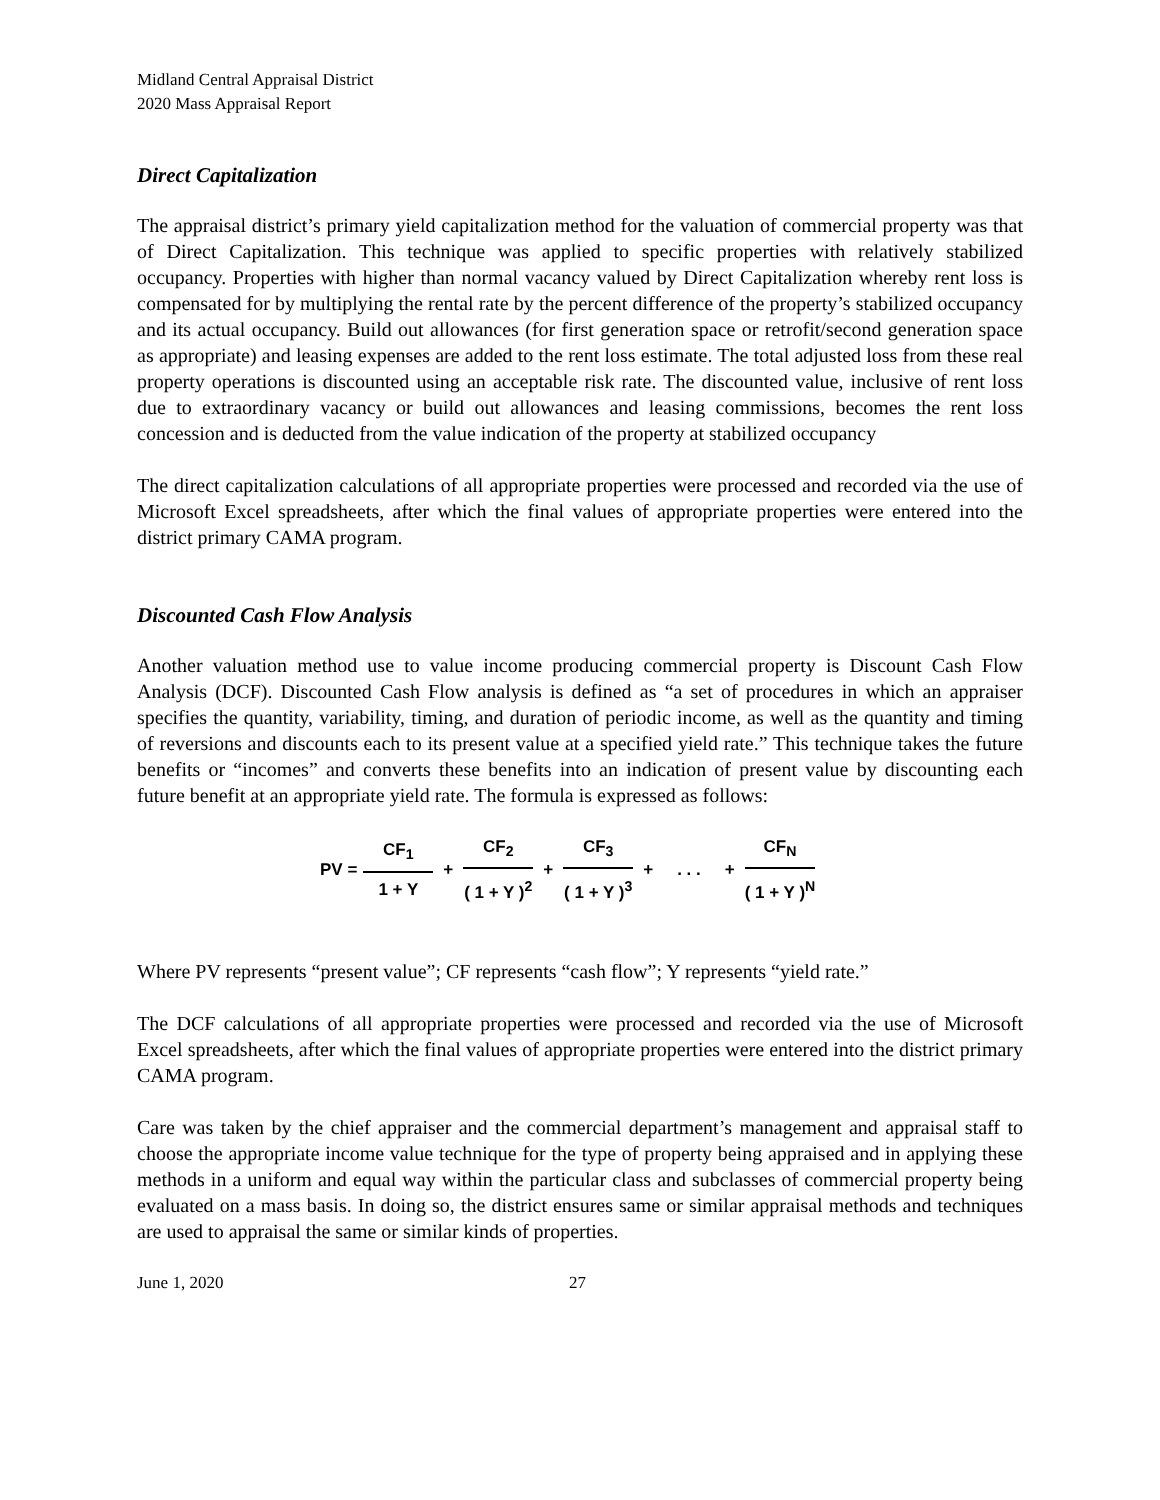Midland Central Appraisal District
2020 Mass Appraisal Report
Direct Capitalization
The appraisal district’s primary yield capitalization method for the valuation of commercial property was that of Direct Capitalization. This technique was applied to specific properties with relatively stabilized occupancy. Properties with higher than normal vacancy valued by Direct Capitalization whereby rent loss is compensated for by multiplying the rental rate by the percent difference of the property’s stabilized occupancy and its actual occupancy. Build out allowances (for first generation space or retrofit/second generation space as appropriate) and leasing expenses are added to the rent loss estimate. The total adjusted loss from these real property operations is discounted using an acceptable risk rate. The discounted value, inclusive of rent loss due to extraordinary vacancy or build out allowances and leasing commissions, becomes the rent loss concession and is deducted from the value indication of the property at stabilized occupancy
The direct capitalization calculations of all appropriate properties were processed and recorded via the use of Microsoft Excel spreadsheets, after which the final values of appropriate properties were entered into the district primary CAMA program.
Discounted Cash Flow Analysis
Another valuation method use to value income producing commercial property is Discount Cash Flow Analysis (DCF). Discounted Cash Flow analysis is defined as “a set of procedures in which an appraiser specifies the quantity, variability, timing, and duration of periodic income, as well as the quantity and timing of reversions and discounts each to its present value at a specified yield rate.” This technique takes the future benefits or “incomes” and converts these benefits into an indication of present value by discounting each future benefit at an appropriate yield rate. The formula is expressed as follows:
PV = CF<sub>1</sub> 1 + Y + CF<sub>2</sub> ( 1 + Y )<sup>2</sup> + CF<sub>3</sub> ( 1 + Y )<sup>3</sup> + . . . + CF<sub>N</sub> ( 1 + Y )<sup>N</sup>
Where PV represents “present value”; CF represents “cash flow”; Y represents “yield rate.”
The DCF calculations of all appropriate properties were processed and recorded via the use of Microsoft Excel spreadsheets, after which the final values of appropriate properties were entered into the district primary CAMA program.
Care was taken by the chief appraiser and the commercial department’s management and appraisal staff to choose the appropriate income value technique for the type of property being appraised and in applying these methods in a uniform and equal way within the particular class and subclasses of commercial property being evaluated on a mass basis. In doing so, the district ensures same or similar appraisal methods and techniques are used to appraisal the same or similar kinds of properties.
June 1, 2020 27